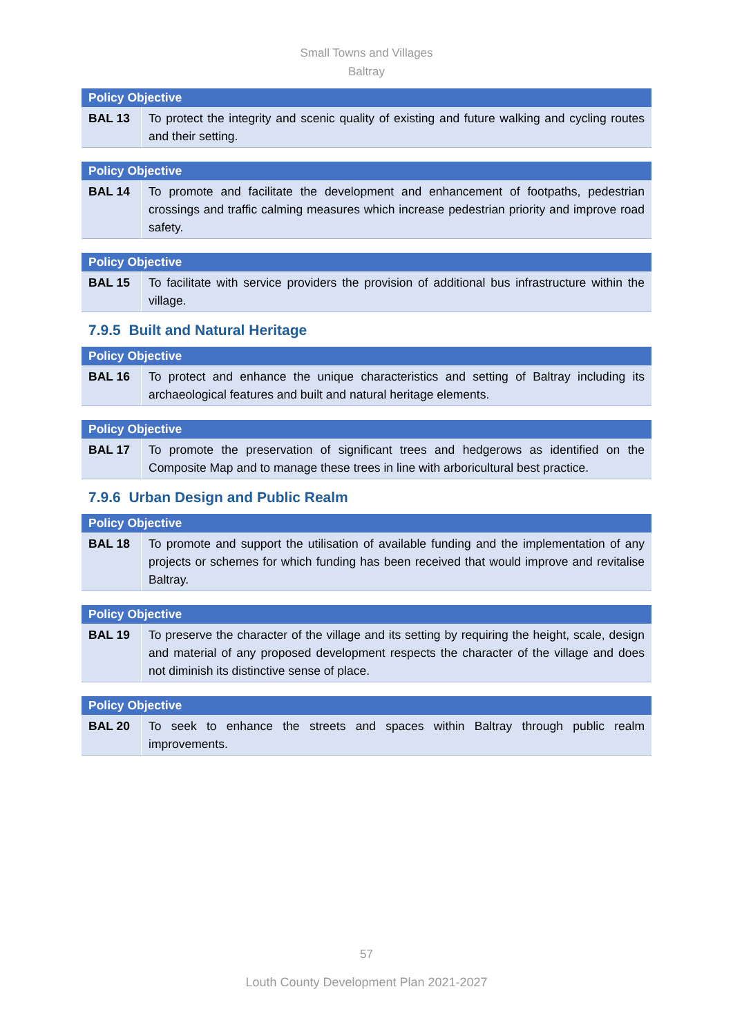Small Towns and Villages
Baltray
| Policy Objective | |
| --- | --- |
| BAL 13 | To protect the integrity and scenic quality of existing and future walking and cycling routes and their setting. |
| Policy Objective | |
| --- | --- |
| BAL 14 | To promote and facilitate the development and enhancement of footpaths, pedestrian crossings and traffic calming measures which increase pedestrian priority and improve road safety. |
| Policy Objective | |
| --- | --- |
| BAL 15 | To facilitate with service providers the provision of additional bus infrastructure within the village. |
7.9.5 Built and Natural Heritage
| Policy Objective | |
| --- | --- |
| BAL 16 | To protect and enhance the unique characteristics and setting of Baltray including its archaeological features and built and natural heritage elements. |
| Policy Objective | |
| --- | --- |
| BAL 17 | To promote the preservation of significant trees and hedgerows as identified on the Composite Map and to manage these trees in line with arboricultural best practice. |
7.9.6 Urban Design and Public Realm
| Policy Objective | |
| --- | --- |
| BAL 18 | To promote and support the utilisation of available funding and the implementation of any projects or schemes for which funding has been received that would improve and revitalise Baltray. |
| Policy Objective | |
| --- | --- |
| BAL 19 | To preserve the character of the village and its setting by requiring the height, scale, design and material of any proposed development respects the character of the village and does not diminish its distinctive sense of place. |
| Policy Objective | |
| --- | --- |
| BAL 20 | To seek to enhance the streets and spaces within Baltray through public realm improvements. |
57
Louth County Development Plan 2021-2027